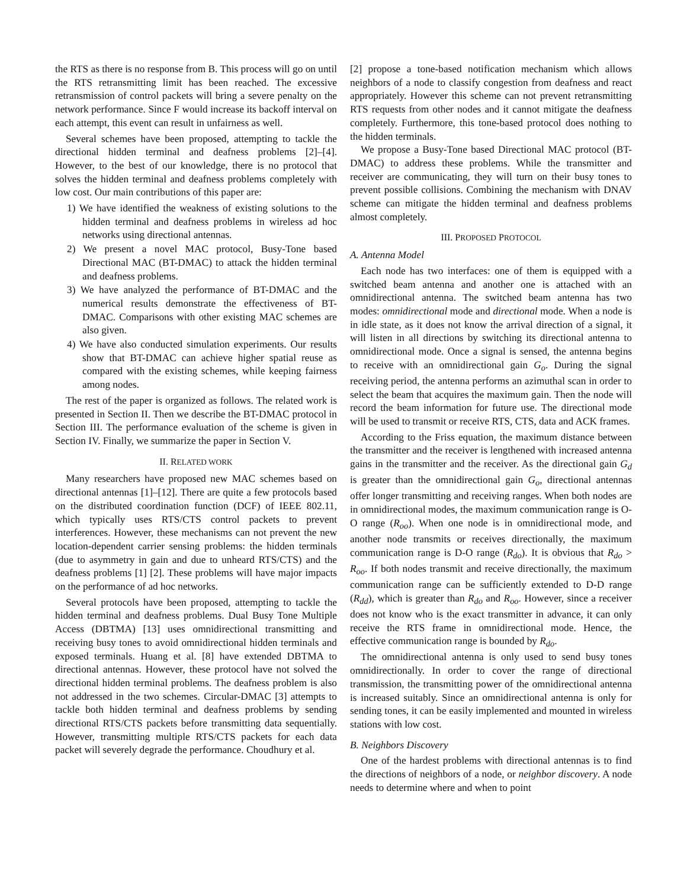the RTS as there is no response from B. This process will go on until the RTS retransmitting limit has been reached. The excessive retransmission of control packets will bring a severe penalty on the network performance. Since F would increase its backoff interval on each attempt, this event can result in unfairness as well.
Several schemes have been proposed, attempting to tackle the directional hidden terminal and deafness problems [2]–[4]. However, to the best of our knowledge, there is no protocol that solves the hidden terminal and deafness problems completely with low cost. Our main contributions of this paper are:
1) We have identified the weakness of existing solutions to the hidden terminal and deafness problems in wireless ad hoc networks using directional antennas.
2) We present a novel MAC protocol, Busy-Tone based Directional MAC (BT-DMAC) to attack the hidden terminal and deafness problems.
3) We have analyzed the performance of BT-DMAC and the numerical results demonstrate the effectiveness of BT-DMAC. Comparisons with other existing MAC schemes are also given.
4) We have also conducted simulation experiments. Our results show that BT-DMAC can achieve higher spatial reuse as compared with the existing schemes, while keeping fairness among nodes.
The rest of the paper is organized as follows. The related work is presented in Section II. Then we describe the BT-DMAC protocol in Section III. The performance evaluation of the scheme is given in Section IV. Finally, we summarize the paper in Section V.
II. RELATED WORK
Many researchers have proposed new MAC schemes based on directional antennas [1]–[12]. There are quite a few protocols based on the distributed coordination function (DCF) of IEEE 802.11, which typically uses RTS/CTS control packets to prevent interferences. However, these mechanisms can not prevent the new location-dependent carrier sensing problems: the hidden terminals (due to asymmetry in gain and due to unheard RTS/CTS) and the deafness problems [1] [2]. These problems will have major impacts on the performance of ad hoc networks.
Several protocols have been proposed, attempting to tackle the hidden terminal and deafness problems. Dual Busy Tone Multiple Access (DBTMA) [13] uses omnidirectional transmitting and receiving busy tones to avoid omnidirectional hidden terminals and exposed terminals. Huang et al. [8] have extended DBTMA to directional antennas. However, these protocol have not solved the directional hidden terminal problems. The deafness problem is also not addressed in the two schemes. Circular-DMAC [3] attempts to tackle both hidden terminal and deafness problems by sending directional RTS/CTS packets before transmitting data sequentially. However, transmitting multiple RTS/CTS packets for each data packet will severely degrade the performance. Choudhury et al.
[2] propose a tone-based notification mechanism which allows neighbors of a node to classify congestion from deafness and react appropriately. However this scheme can not prevent retransmitting RTS requests from other nodes and it cannot mitigate the deafness completely. Furthermore, this tone-based protocol does nothing to the hidden terminals.
We propose a Busy-Tone based Directional MAC protocol (BT-DMAC) to address these problems. While the transmitter and receiver are communicating, they will turn on their busy tones to prevent possible collisions. Combining the mechanism with DNAV scheme can mitigate the hidden terminal and deafness problems almost completely.
III. PROPOSED PROTOCOL
A. Antenna Model
Each node has two interfaces: one of them is equipped with a switched beam antenna and another one is attached with an omnidirectional antenna. The switched beam antenna has two modes: omnidirectional mode and directional mode. When a node is in idle state, as it does not know the arrival direction of a signal, it will listen in all directions by switching its directional antenna to omnidirectional mode. Once a signal is sensed, the antenna begins to receive with an omnidirectional gain G<sub>o</sub>. During the signal receiving period, the antenna performs an azimuthal scan in order to select the beam that acquires the maximum gain. Then the node will record the beam information for future use. The directional mode will be used to transmit or receive RTS, CTS, data and ACK frames.
According to the Friss equation, the maximum distance between the transmitter and the receiver is lengthened with increased antenna gains in the transmitter and the receiver. As the directional gain G<sub>d</sub> is greater than the omnidirectional gain G<sub>o</sub>, directional antennas offer longer transmitting and receiving ranges. When both nodes are in omnidirectional modes, the maximum communication range is O-O range (R<sub>oo</sub>). When one node is in omnidirectional mode, and another node transmits or receives directionally, the maximum communication range is D-O range (R<sub>do</sub>). It is obvious that R<sub>do</sub> > R<sub>oo</sub>. If both nodes transmit and receive directionally, the maximum communication range can be sufficiently extended to D-D range (R<sub>dd</sub>), which is greater than R<sub>do</sub> and R<sub>oo</sub>. However, since a receiver does not know who is the exact transmitter in advance, it can only receive the RTS frame in omnidirectional mode. Hence, the effective communication range is bounded by R<sub>do</sub>.
The omnidirectional antenna is only used to send busy tones omnidirectionally. In order to cover the range of directional transmission, the transmitting power of the omnidirectional antenna is increased suitably. Since an omnidirectional antenna is only for sending tones, it can be easily implemented and mounted in wireless stations with low cost.
B. Neighbors Discovery
One of the hardest problems with directional antennas is to find the directions of neighbors of a node, or neighbor discovery. A node needs to determine where and when to point